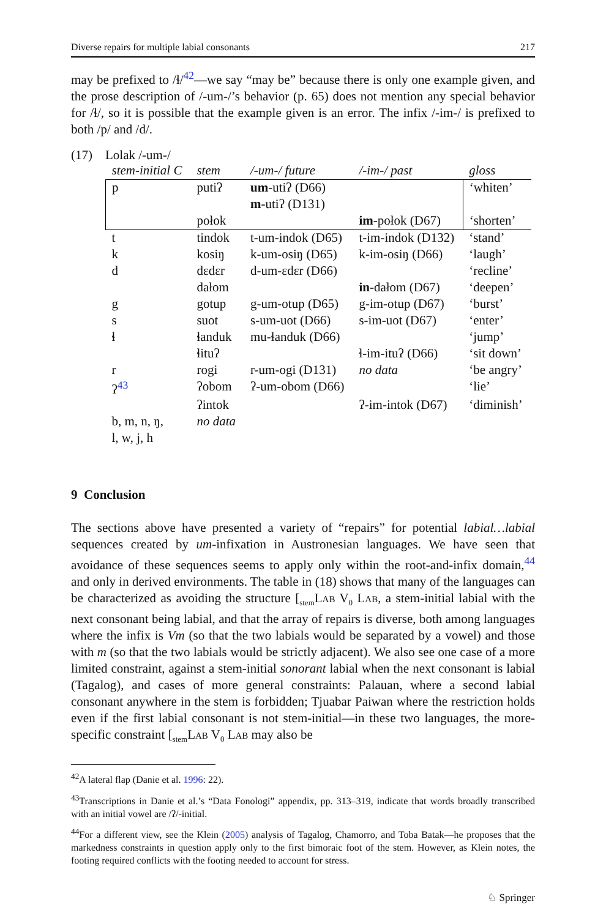Diverse repairs for multiple labial consonants 217
may be prefixed to /ɬ/<sup>42</sup>—we say “may be” because there is only one example given, and the prose description of /-um-/’s behavior (p. 65) does not mention any special behavior for /ɬ/, so it is possible that the example given is an error. The infix /-im-/ is prefixed to both /p/ and /d/.
(17) Lolak /-um-/
| stem-initial C | stem | /-um-/ future | /-im-/ past | gloss |
| --- | --- | --- | --- | --- |
| p | putiʔ | um -utiʔ (D66) | | ‘whiten’ |
| | | m -utiʔ (D131) | | |
| | połok | | im -połok (D67) | ‘shorten’ |
| t | tindok | t-um-indok (D65) | t-im-indok (D132) | ‘stand’ |
| k | kosiŋ | k-um-osiŋ (D65) | k-im-osiŋ (D66) | ‘laugh’ |
| d | dɛdɛr | d-um-ɛdɛr (D66) | | ‘recline’ |
| | dałom | | in -dałom (D67) | ‘deepen’ |
| g | gotup | g-um-otup (D65) | g-im-otup (D67) | ‘burst’ |
| s | suot | s-um-uot (D66) | s-im-uot (D67) | ‘enter’ |
| ɬ | ɬanduk | mu-ɬanduk (D66) | | ‘jump’ |
| | ɬituʔ | | ɬ-im-ituʔ (D66) | ‘sit down’ |
| r | rogi | r-um-ogi (D131) | no data | ‘be angry’ |
| ʔ<sup>43</sup> | ʔobom | ʔ-um-obom (D66) | | ‘lie’ |
| | ʔintok | | ʔ-im-intok (D67) | ‘diminish’ |
| b, m, n, ŋ, | no data | | | |
| l, w, j, h | | | | |
9 Conclusion
The sections above have presented a variety of “repairs” for potential labial…labial sequences created by um-infixation in Austronesian languages. We have seen that avoidance of these sequences seems to apply only within the root-and-infix domain,<sup>44</sup> and only in derived environments. The table in (18) shows that many of the languages can be characterized as avoiding the structure [<sub>stem</sub>Lab V<sub>0</sub> Lab, a stem-initial labial with the next consonant being labial, and that the array of repairs is diverse, both among languages where the infix is Vm (so that the two labials would be separated by a vowel) and those with m (so that the two labials would be strictly adjacent). We also see one case of a more limited constraint, against a stem-initial sonorant labial when the next consonant is labial (Tagalog), and cases of more general constraints: Palauan, where a second labial consonant anywhere in the stem is forbidden; Tjuabar Paiwan where the restriction holds even if the first labial consonant is not stem-initial—in these two languages, the more-specific constraint [<sub>stem</sub>Lab V<sub>0</sub> Lab may also be
<sup>42</sup> A lateral flap (Danie et al. 1996: 22).
<sup>43</sup> Transcriptions in Danie et al.’s “Data Fonologi” appendix, pp. 313–319, indicate that words broadly transcribed with an initial vowel are /ʔ/-initial.
<sup>44</sup> For a different view, see the Klein (2005) analysis of Tagalog, Chamorro, and Toba Batak—he proposes that the markedness constraints in question apply only to the first bimoraic foot of the stem. However, as Klein notes, the footing required conflicts with the footing needed to account for stress.
♘ Springer